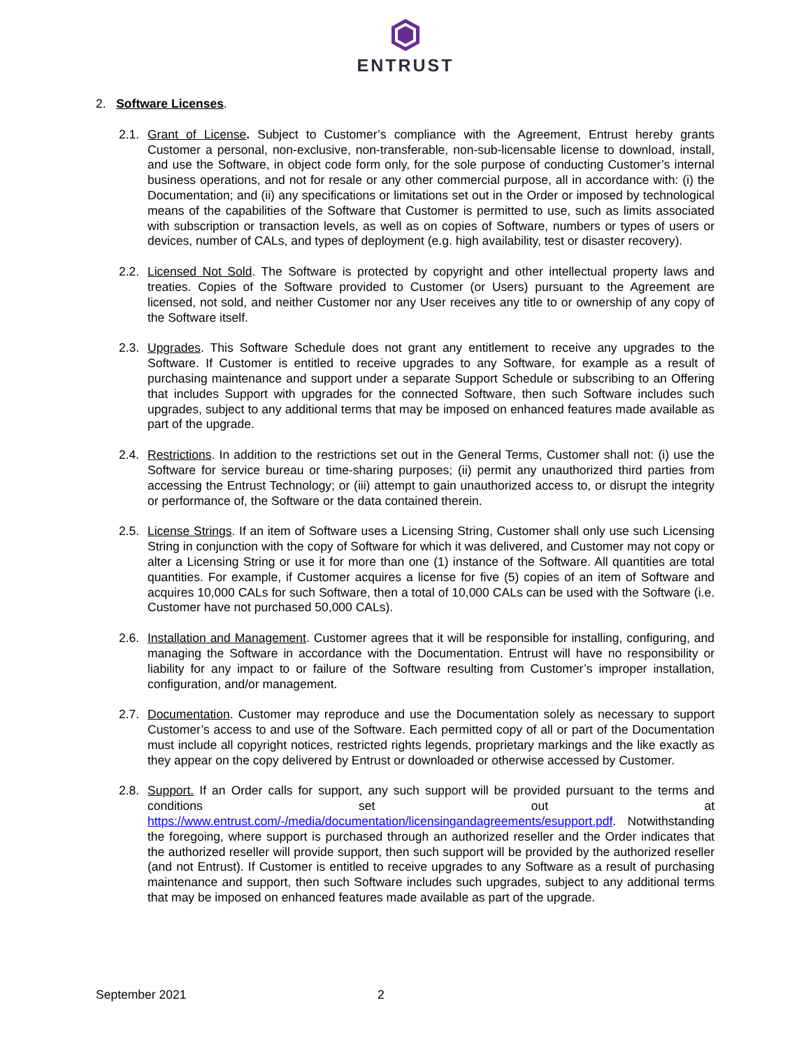ENTRUST
2. Software Licenses.
2.1.
Grant of License. Subject to Customer’s compliance with the Agreement, Entrust hereby grants Customer a personal, non-exclusive, non-transferable, non-sub-licensable license to download, install, and use the Software, in object code form only, for the sole purpose of conducting Customer’s internal business operations, and not for resale or any other commercial purpose, all in accordance with: (i) the Documentation; and (ii) any specifications or limitations set out in the Order or imposed by technological means of the capabilities of the Software that Customer is permitted to use, such as limits associated with subscription or transaction levels, as well as on copies of Software, numbers or types of users or devices, number of CALs, and types of deployment (e.g. high availability, test or disaster recovery).
2.2.
Licensed Not Sold. The Software is protected by copyright and other intellectual property laws and treaties. Copies of the Software provided to Customer (or Users) pursuant to the Agreement are licensed, not sold, and neither Customer nor any User receives any title to or ownership of any copy of the Software itself.
2.3.
Upgrades. This Software Schedule does not grant any entitlement to receive any upgrades to the Software. If Customer is entitled to receive upgrades to any Software, for example as a result of purchasing maintenance and support under a separate Support Schedule or subscribing to an Offering that includes Support with upgrades for the connected Software, then such Software includes such upgrades, subject to any additional terms that may be imposed on enhanced features made available as part of the upgrade.
2.4.
Restrictions. In addition to the restrictions set out in the General Terms, Customer shall not: (i) use the Software for service bureau or time-sharing purposes; (ii) permit any unauthorized third parties from accessing the Entrust Technology; or (iii) attempt to gain unauthorized access to, or disrupt the integrity or performance of, the Software or the data contained therein.
2.5.
License Strings. If an item of Software uses a Licensing String, Customer shall only use such Licensing String in conjunction with the copy of Software for which it was delivered, and Customer may not copy or alter a Licensing String or use it for more than one (1) instance of the Software. All quantities are total quantities. For example, if Customer acquires a license for five (5) copies of an item of Software and acquires 10,000 CALs for such Software, then a total of 10,000 CALs can be used with the Software (i.e. Customer have not purchased 50,000 CALs).
2.6.
Installation and Management. Customer agrees that it will be responsible for installing, configuring, and managing the Software in accordance with the Documentation. Entrust will have no responsibility or liability for any impact to or failure of the Software resulting from Customer’s improper installation, configuration, and/or management.
2.7.
Documentation. Customer may reproduce and use the Documentation solely as necessary to support Customer’s access to and use of the Software. Each permitted copy of all or part of the Documentation must include all copyright notices, restricted rights legends, proprietary markings and the like exactly as they appear on the copy delivered by Entrust or downloaded or otherwise accessed by Customer.
2.8.
Support. If an Order calls for support, any such support will be provided pursuant to the terms and conditions set out at https://www.entrust.com/-/media/documentation/licensingandagreements/esupport.pdf. Notwithstanding the foregoing, where support is purchased through an authorized reseller and the Order indicates that the authorized reseller will provide support, then such support will be provided by the authorized reseller (and not Entrust). If Customer is entitled to receive upgrades to any Software as a result of purchasing maintenance and support, then such Software includes such upgrades, subject to any additional terms that may be imposed on enhanced features made available as part of the upgrade.
September 2021 2